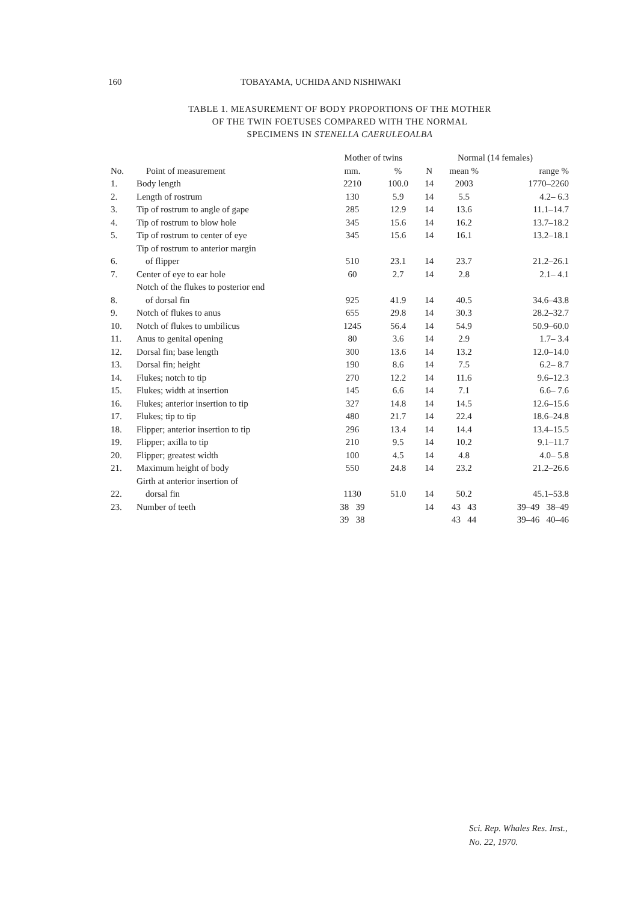160 TOBAYAMA, UCHIDA AND NISHIWAKI
TABLE 1. MEASUREMENT OF BODY PROPORTIONS OF THE MOTHER
OF THE TWIN FOETUSES COMPARED WITH THE NORMAL
SPECIMENS IN STENELLA CAERULEOALBA
| No. | Point of measurement | Mother of twins | | Normal (14 females) | | |
| --- | --- | --- | --- | --- | --- | --- |
| | | mm. | % | N | mean % | range % |
| 1. | Body length | 2210 | 100.0 | 14 | 2003 | 1770–2260 |
| 2. | Length of rostrum | 130 | 5.9 | 14 | 5.5 | 4.2– 6.3 |
| 3. | Tip of rostrum to angle of gape | 285 | 12.9 | 14 | 13.6 | 11.1–14.7 |
| 4. | Tip of rostrum to blow hole | 345 | 15.6 | 14 | 16.2 | 13.7–18.2 |
| 5. | Tip of rostrum to center of eye | 345 | 15.6 | 14 | 16.1 | 13.2–18.1 |
| 6. | Tip of rostrum to anterior margin of flipper | 510 | 23.1 | 14 | 23.7 | 21.2–26.1 |
| 7. | Center of eye to ear hole | 60 | 2.7 | 14 | 2.8 | 2.1– 4.1 |
| 8. | Notch of the flukes to posterior end of dorsal fin | 925 | 41.9 | 14 | 40.5 | 34.6–43.8 |
| 9. | Notch of flukes to anus | 655 | 29.8 | 14 | 30.3 | 28.2–32.7 |
| 10. | Notch of flukes to umbilicus | 1245 | 56.4 | 14 | 54.9 | 50.9–60.0 |
| 11. | Anus to genital opening | 80 | 3.6 | 14 | 2.9 | 1.7– 3.4 |
| 12. | Dorsal fin; base length | 300 | 13.6 | 14 | 13.2 | 12.0–14.0 |
| 13. | Dorsal fin; height | 190 | 8.6 | 14 | 7.5 | 6.2– 8.7 |
| 14. | Flukes; notch to tip | 270 | 12.2 | 14 | 11.6 | 9.6–12.3 |
| 15. | Flukes; width at insertion | 145 | 6.6 | 14 | 7.1 | 6.6– 7.6 |
| 16. | Flukes; anterior insertion to tip | 327 | 14.8 | 14 | 14.5 | 12.6–15.6 |
| 17. | Flukes; tip to tip | 480 | 21.7 | 14 | 22.4 | 18.6–24.8 |
| 18. | Flipper; anterior insertion to tip | 296 | 13.4 | 14 | 14.4 | 13.4–15.5 |
| 19. | Flipper; axilla to tip | 210 | 9.5 | 14 | 10.2 | 9.1–11.7 |
| 20. | Flipper; greatest width | 100 | 4.5 | 14 | 4.8 | 4.0– 5.8 |
| 21. | Maximum height of body | 550 | 24.8 | 14 | 23.2 | 21.2–26.6 |
| 22. | Girth at anterior insertion of dorsal fin | 1130 | 51.0 | 14 | 50.2 | 45.1–53.8 |
| 23. | Number of teeth | 38 39 | | 14 | 43 43 | 39–49 38–49 |
| | | 39 38 | | | 43 44 | 39–46 40–46 |
Sci. Rep. Whales Res. Inst.,
No. 22, 1970.